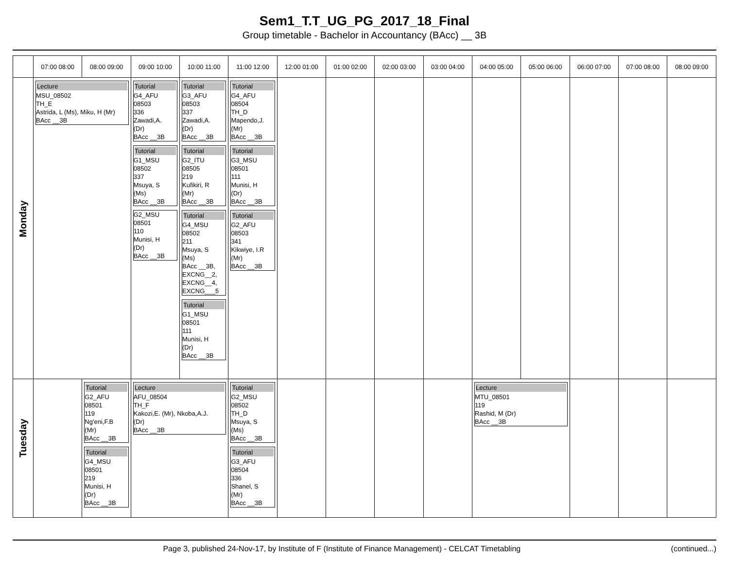Sem1_T.T_UG_PG_2017_18_Final
Group timetable - Bachelor in Accountancy (BAcc) __ 3B
| | 07:00 08:00 | 08:00 09:00 | 09:00 10:00 | 10:00 11:00 | 11:00 12:00 | 12:00 01:00 | 01:00 02:00 | 02:00 03:00 | 03:00 04:00 | 04:00 05:00 | 05:00 06:00 | 06:00 07:00 | 07:00 08:00 | 08:00 09:00 |
| --- | --- | --- | --- | --- | --- | --- | --- | --- | --- | --- | --- | --- | --- | --- |
| Monday | Lecture MSU_08502 TH_E Astrida, L (Ms), Miku, H (Mr) BAcc __3B | | Tutorial G4_AFU 08503 336 Zawadi,A. (Dr) BAcc __3B Tutorial G1_MSU 08502 337 Msuya, S (Ms) BAcc __3B G2_MSU 08501 110 Munisi, H (Dr) BAcc __3B | Tutorial G3_AFU 08503 337 Zawadi,A. (Dr) BAcc __3B Tutorial G2_ITU 08505 219 Kufikiri, R (Mr) BAcc __3B Tutorial G4_MSU 08502 211 Msuya, S (Ms) BAcc __3B, EXCNG__2, EXCNG__4, EXCNG___5 Tutorial G1_MSU 08501 111 Munisi, H (Dr) BAcc __3B | Tutorial G4_AFU 08504 TH_D Mapendo,J. (Mr) BAcc __3B Tutorial G3_MSU 08501 111 Munisi, H (Dr) BAcc __3B Tutorial G2_AFU 08503 341 Kikwiye, I.R (Mr) BAcc __3B | | | | | | | | | |
| Tuesday | | Tutorial G2_AFU 08501 119 Ng'eni,F.B (Mr) BAcc __3B Tutorial G4_MSU 08501 219 Munisi, H (Dr) BAcc __3B | Lecture AFU_08504 TH_F Kakozi,E. (Mr), Nkoba,A.J. (Dr) BAcc __3B | | Tutorial G2_MSU 08502 TH_D Msuya, S (Ms) BAcc __3B Tutorial G3_AFU 08504 336 Shanel, S (Mr) BAcc __3B | | | | | Lecture MTU_08501 119 Rashid, M (Dr) BAcc __3B | | | | |
Page 3, published 24-Nov-17, by Institute of F (Institute of Finance Management) - CELCAT Timetabling (continued...)